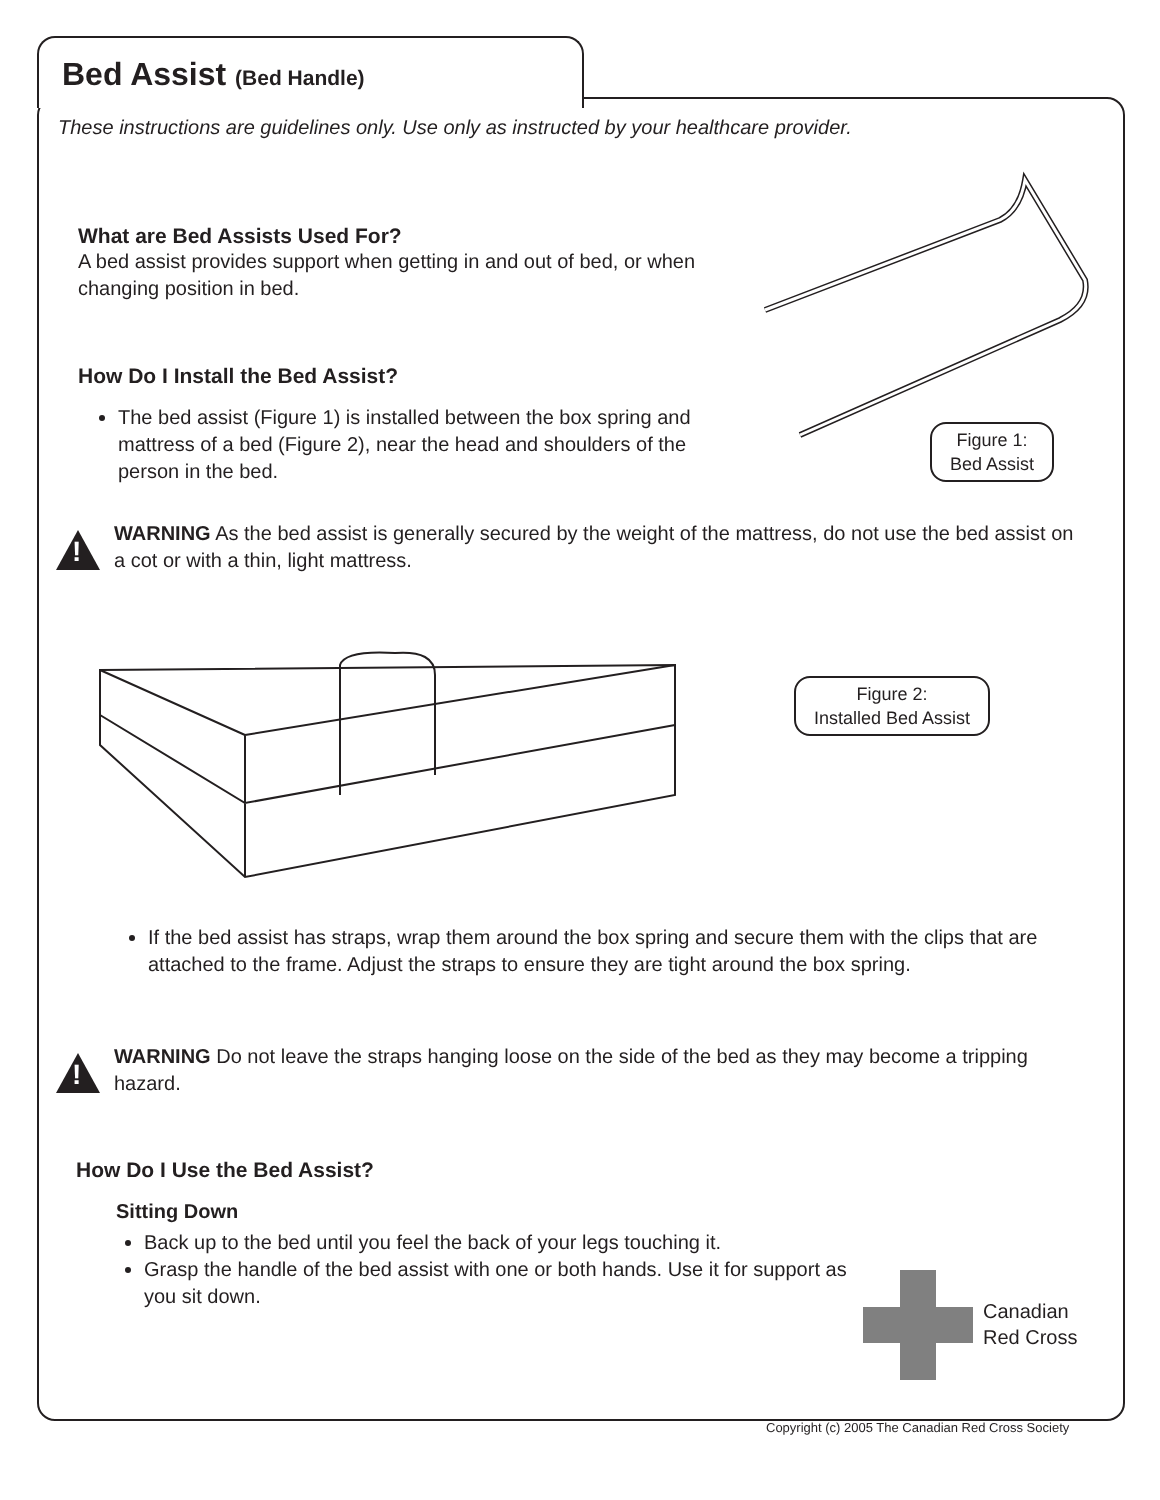Bed Assist (Bed Handle)
These instructions are guidelines only. Use only as instructed by your healthcare provider.
What are Bed Assists Used For?
A bed assist provides support when getting in and out of bed, or when changing position in bed.
Figure 1:
Bed Assist
How Do I Install the Bed Assist?
The bed assist (Figure 1) is installed between the box spring and mattress of a bed (Figure 2), near the head and shoulders of the person in the bed.
!
WARNING As the bed assist is generally secured by the weight of the mattress, do not use the bed assist on a cot or with a thin, light mattress.
Figure 2:
Installed Bed Assist
If the bed assist has straps, wrap them around the box spring and secure them with the clips that are attached to the frame. Adjust the straps to ensure they are tight around the box spring.
!
WARNING Do not leave the straps hanging loose on the side of the bed as they may become a tripping hazard.
How Do I Use the Bed Assist?
Sitting Down
Back up to the bed until you feel the back of your legs touching it.
Grasp the handle of the bed assist with one or both hands. Use it for support as you sit down.
Canadian
Red Cross
Copyright (c) 2005 The Canadian Red Cross Society